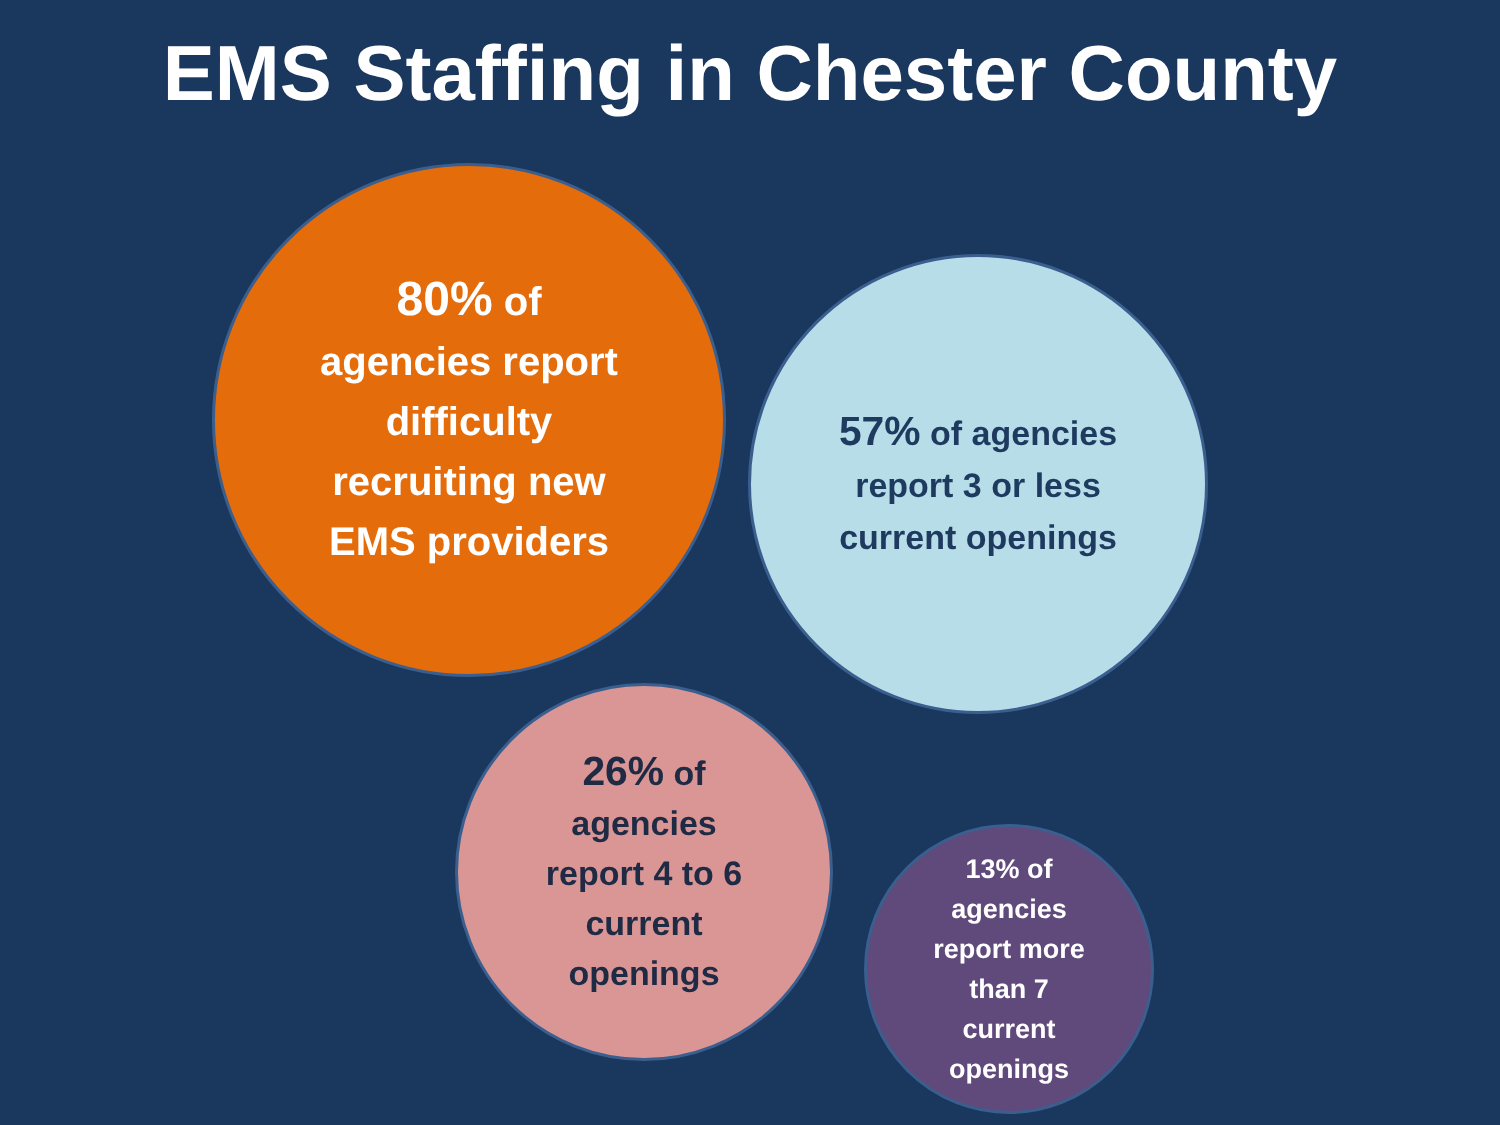EMS Staffing in Chester County
80% of
agencies report
difficulty
recruiting new
EMS providers
57% of agencies
report 3 or less
current openings
26% of
agencies
report 4 to 6
current
openings
13% of
agencies
report more
than 7
current
openings